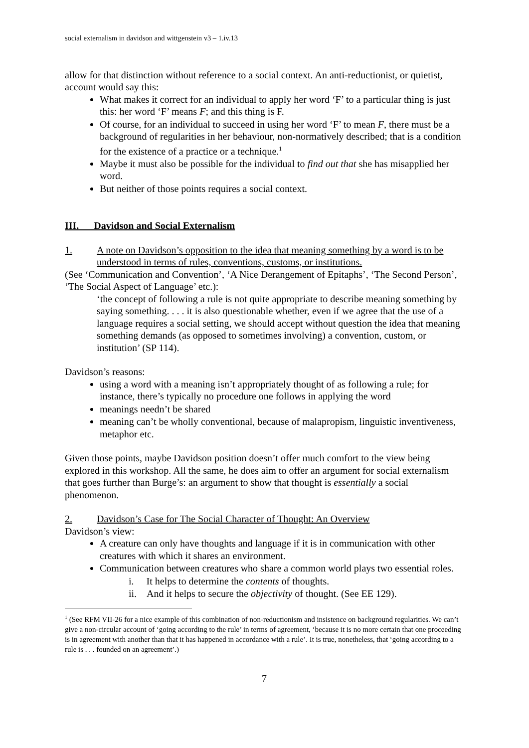social externalism in davidson and wittgenstein v3 – 1.iv.13
allow for that distinction without reference to a social context. An anti-reductionist, or quietist, account would say this:
What makes it correct for an individual to apply her word ‘F’ to a particular thing is just this: her word ‘F’ means F; and this thing is F.
Of course, for an individual to succeed in using her word ‘F’ to mean F, there must be a background of regularities in her behaviour, non-normatively described; that is a condition for the existence of a practice or a technique.<sup>1</sup>
Maybe it must also be possible for the individual to find out that she has misapplied her word.
But neither of those points requires a social context.
III. Davidson and Social Externalism
1. A note on Davidson’s opposition to the idea that meaning something by a word is to be understood in terms of rules, conventions, customs, or institutions.
(See ‘Communication and Convention’, ‘A Nice Derangement of Epitaphs’, ‘The Second Person’, ‘The Social Aspect of Language’ etc.):
‘the concept of following a rule is not quite appropriate to describe meaning something by saying something. . . . it is also questionable whether, even if we agree that the use of a language requires a social setting, we should accept without question the idea that meaning something demands (as opposed to sometimes involving) a convention, custom, or institution’ (SP 114).
Davidson’s reasons:
using a word with a meaning isn’t appropriately thought of as following a rule; for instance, there’s typically no procedure one follows in applying the word
meanings needn’t be shared
meaning can’t be wholly conventional, because of malapropism, linguistic inventiveness, metaphor etc.
Given those points, maybe Davidson position doesn’t offer much comfort to the view being explored in this workshop. All the same, he does aim to offer an argument for social externalism that goes further than Burge’s: an argument to show that thought is essentially a social phenomenon.
2. Davidson’s Case for The Social Character of Thought: An Overview
Davidson’s view:
A creature can only have thoughts and language if it is in communication with other creatures with which it shares an environment.
Communication between creatures who share a common world plays two essential roles.
i. It helps to determine the contents of thoughts.
ii. And it helps to secure the objectivity of thought. (See EE 129).
<sup>1</sup> (See RFM VII-26 for a nice example of this combination of non-reductionism and insistence on background regularities. We can’t give a non-circular account of ‘going according to the rule’ in terms of agreement, ‘because it is no more certain that one proceeding is in agreement with another than that it has happened in accordance with a rule’. It is true, nonetheless, that ‘going according to a rule is . . . founded on an agreement’.)
7